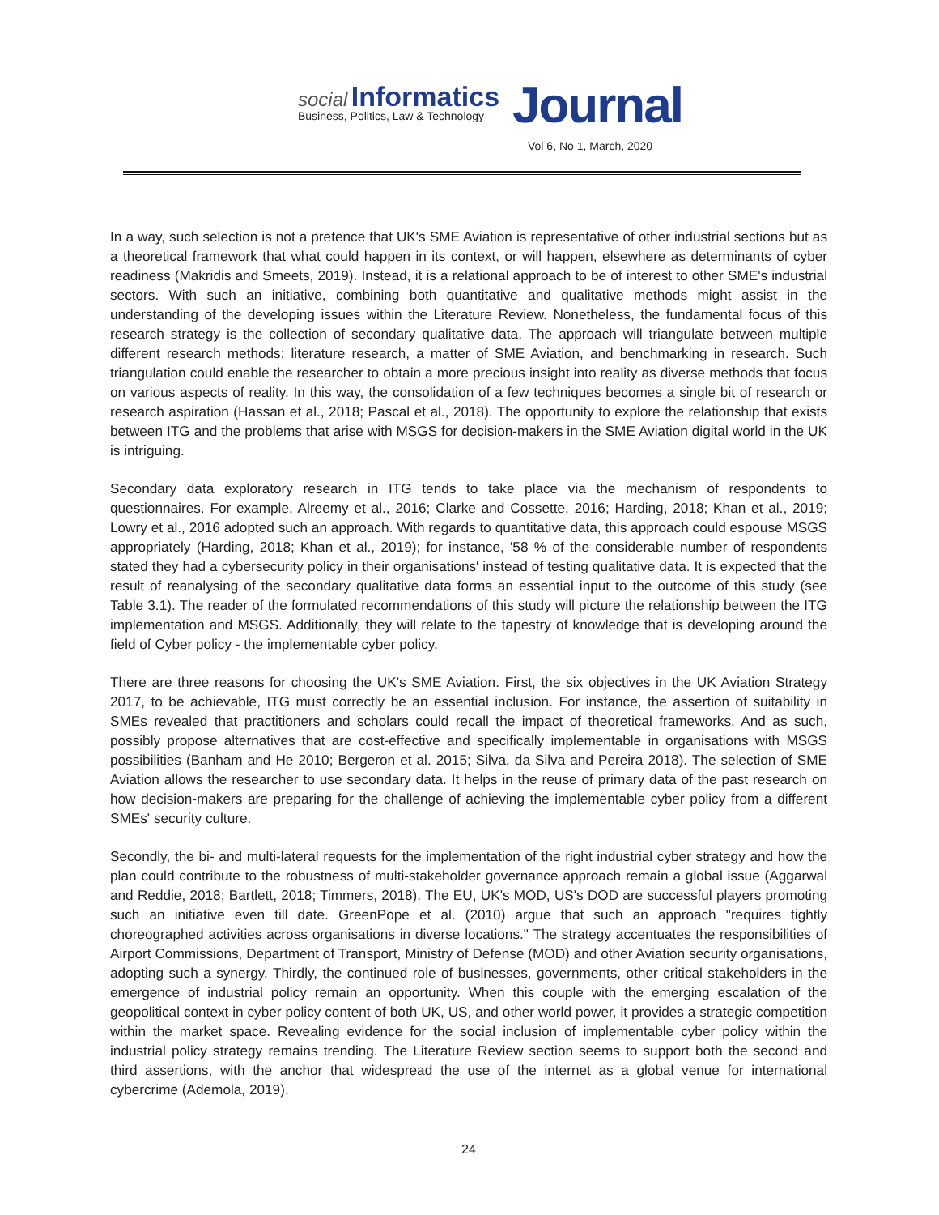social Informatics
Business, Politics, Law & Technology Journal
Vol 6, No 1, March, 2020
In a way, such selection is not a pretence that UK's SME Aviation is representative of other industrial sections but as a theoretical framework that what could happen in its context, or will happen, elsewhere as determinants of cyber readiness (Makridis and Smeets, 2019). Instead, it is a relational approach to be of interest to other SME's industrial sectors. With such an initiative, combining both quantitative and qualitative methods might assist in the understanding of the developing issues within the Literature Review. Nonetheless, the fundamental focus of this research strategy is the collection of secondary qualitative data. The approach will triangulate between multiple different research methods: literature research, a matter of SME Aviation, and benchmarking in research. Such triangulation could enable the researcher to obtain a more precious insight into reality as diverse methods that focus on various aspects of reality. In this way, the consolidation of a few techniques becomes a single bit of research or research aspiration (Hassan et al., 2018; Pascal et al., 2018). The opportunity to explore the relationship that exists between ITG and the problems that arise with MSGS for decision-makers in the SME Aviation digital world in the UK is intriguing.
Secondary data exploratory research in ITG tends to take place via the mechanism of respondents to questionnaires. For example, Alreemy et al., 2016; Clarke and Cossette, 2016; Harding, 2018; Khan et al., 2019; Lowry et al., 2016 adopted such an approach. With regards to quantitative data, this approach could espouse MSGS appropriately (Harding, 2018; Khan et al., 2019); for instance, '58 % of the considerable number of respondents stated they had a cybersecurity policy in their organisations' instead of testing qualitative data. It is expected that the result of reanalysing of the secondary qualitative data forms an essential input to the outcome of this study (see Table 3.1). The reader of the formulated recommendations of this study will picture the relationship between the ITG implementation and MSGS. Additionally, they will relate to the tapestry of knowledge that is developing around the field of Cyber policy - the implementable cyber policy.
There are three reasons for choosing the UK's SME Aviation. First, the six objectives in the UK Aviation Strategy 2017, to be achievable, ITG must correctly be an essential inclusion. For instance, the assertion of suitability in SMEs revealed that practitioners and scholars could recall the impact of theoretical frameworks. And as such, possibly propose alternatives that are cost-effective and specifically implementable in organisations with MSGS possibilities (Banham and He 2010; Bergeron et al. 2015; Silva, da Silva and Pereira 2018). The selection of SME Aviation allows the researcher to use secondary data. It helps in the reuse of primary data of the past research on how decision-makers are preparing for the challenge of achieving the implementable cyber policy from a different SMEs' security culture.
Secondly, the bi- and multi-lateral requests for the implementation of the right industrial cyber strategy and how the plan could contribute to the robustness of multi-stakeholder governance approach remain a global issue (Aggarwal and Reddie, 2018; Bartlett, 2018; Timmers, 2018). The EU, UK's MOD, US's DOD are successful players promoting such an initiative even till date. GreenPope et al. (2010) argue that such an approach "requires tightly choreographed activities across organisations in diverse locations." The strategy accentuates the responsibilities of Airport Commissions, Department of Transport, Ministry of Defense (MOD) and other Aviation security organisations, adopting such a synergy. Thirdly, the continued role of businesses, governments, other critical stakeholders in the emergence of industrial policy remain an opportunity. When this couple with the emerging escalation of the geopolitical context in cyber policy content of both UK, US, and other world power, it provides a strategic competition within the market space. Revealing evidence for the social inclusion of implementable cyber policy within the industrial policy strategy remains trending. The Literature Review section seems to support both the second and third assertions, with the anchor that widespread the use of the internet as a global venue for international cybercrime (Ademola, 2019).
24